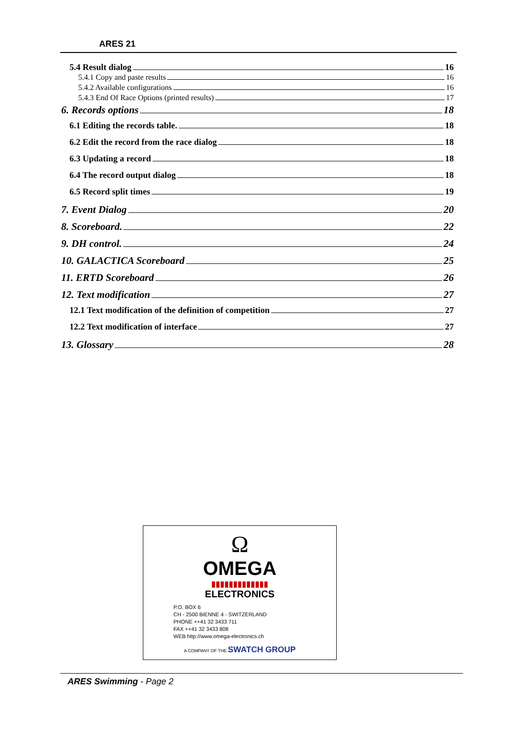ARES 21
5.4 Result dialog 16
5.4.1 Copy and paste results 16
5.4.2 Available configurations 16
5.4.3 End Of Race Options (printed results) 17
6. Records options 18
6.1 Editing the records table. 18
6.2 Edit the record from the race dialog 18
6.3 Updating a record 18
6.4 The record output dialog 18
6.5 Record split times 19
7. Event Dialog 20
8. Scoreboard. 22
9. DH control. 24
10. GALACTICA Scoreboard 25
11. ERTD Scoreboard 26
12. Text modification 27
12.1 Text modification of the definition of competition 27
12.2 Text modification of interface 27
13. Glossary 28
Ω
OMEGA
▮▮▮▮▮▮▮▮▮▮▮▮▮
ELECTRONICS
P.O. BOX 6
CH - 2500 BIENNE 4 - SWITZERLAND
PHONE ++41 32 3433 711
FAX ++41 32 3433 808
WEB http://www.omega-electronics.ch
A COMPANY OF THE SWATCH GROUP
ARES Swimming - Page 2